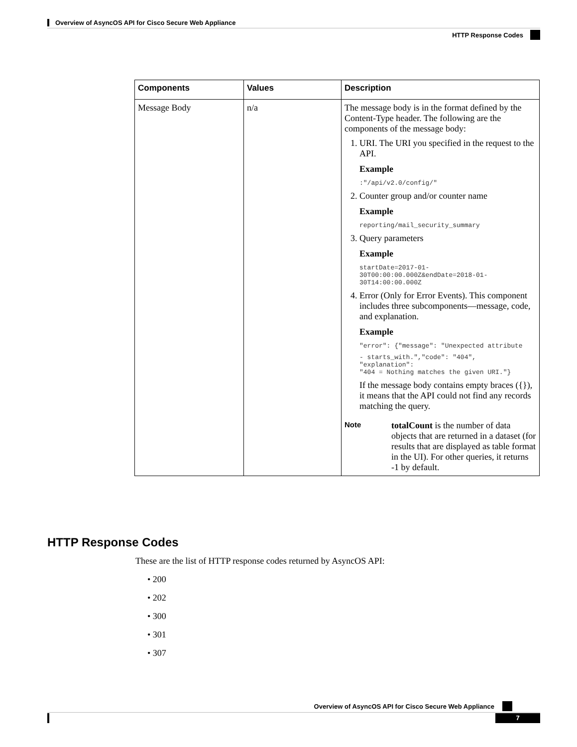Overview of AsyncOS API for Cisco Secure Web Appliance
HTTP Response Codes
| Components | Values | Description |
| --- | --- | --- |
| Message Body | n/a | The message body is in the format defined by the Content-Type header. The following are the components of the message body: 1. URI. The URI you specified in the request to the API. Example :"/api/v2.0/config/" 2. Counter group and/or counter name Example reporting/mail_security_summary 3. Query parameters Example startDate=2017-01-30T00:00:00.000Z&endDate=2018-01-30T14:00:00.000Z 4. Error (Only for Error Events). This component includes three subcomponents—message, code, and explanation. Example "error": {"message": "Unexpected attribute - starts_with.","code": "404", "explanation": "404 = Nothing matches the given URI."} If the message body contains empty braces ({}), it means that the API could not find any records matching the query. Note totalCount is the number of data objects that are returned in a dataset (for results that are displayed as table format in the UI). For other queries, it returns -1 by default. |
HTTP Response Codes
These are the list of HTTP response codes returned by AsyncOS API:
• 200
• 202
• 300
• 301
• 307
Overview of AsyncOS API for Cisco Secure Web Appliance
7